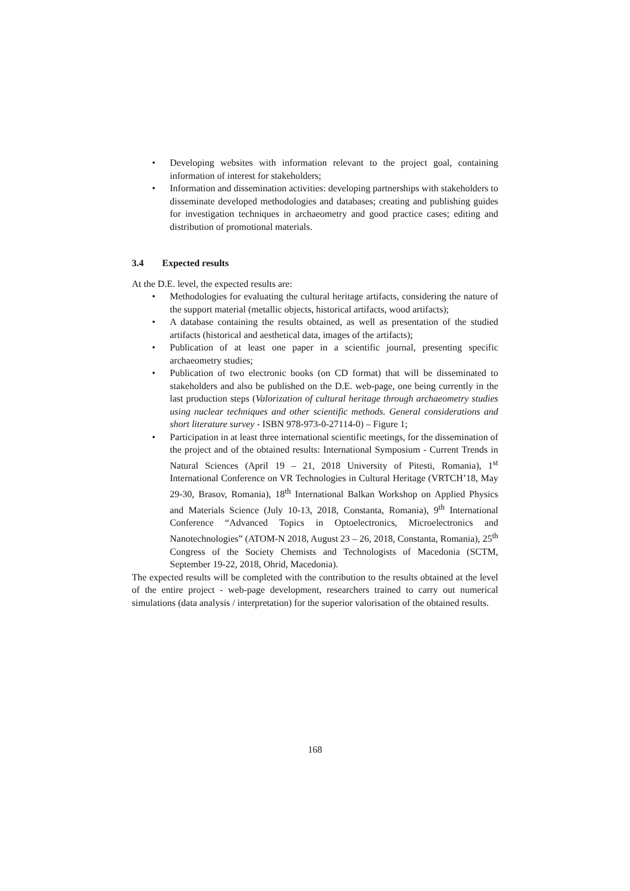• Developing websites with information relevant to the project goal, containing information of interest for stakeholders;
• Information and dissemination activities: developing partnerships with stakeholders to disseminate developed methodologies and databases; creating and publishing guides for investigation techniques in archaeometry and good practice cases; editing and distribution of promotional materials.
3.4 Expected results
At the D.E. level, the expected results are:
• Methodologies for evaluating the cultural heritage artifacts, considering the nature of the support material (metallic objects, historical artifacts, wood artifacts);
• A database containing the results obtained, as well as presentation of the studied artifacts (historical and aesthetical data, images of the artifacts);
• Publication of at least one paper in a scientific journal, presenting specific archaeometry studies;
• Publication of two electronic books (on CD format) that will be disseminated to stakeholders and also be published on the D.E. web-page, one being currently in the last production steps (Valorization of cultural heritage through archaeometry studies using nuclear techniques and other scientific methods. General considerations and short literature survey - ISBN 978-973-0-27114-0) – Figure 1;
• Participation in at least three international scientific meetings, for the dissemination of the project and of the obtained results: International Symposium - Current Trends in Natural Sciences (April 19 – 21, 2018 University of Pitesti, Romania), 1<sup>st</sup> International Conference on VR Technologies in Cultural Heritage (VRTCH’18, May 29-30, Brasov, Romania), 18<sup>th</sup> International Balkan Workshop on Applied Physics and Materials Science (July 10-13, 2018, Constanta, Romania), 9<sup>th</sup> International Conference “Advanced Topics in Optoelectronics, Microelectronics and Nanotechnologies” (ATOM-N 2018, August 23 – 26, 2018, Constanta, Romania), 25<sup>th</sup> Congress of the Society Chemists and Technologists of Macedonia (SCTM, September 19-22, 2018, Ohrid, Macedonia).
The expected results will be completed with the contribution to the results obtained at the level of the entire project - web-page development, researchers trained to carry out numerical simulations (data analysis / interpretation) for the superior valorisation of the obtained results.
168